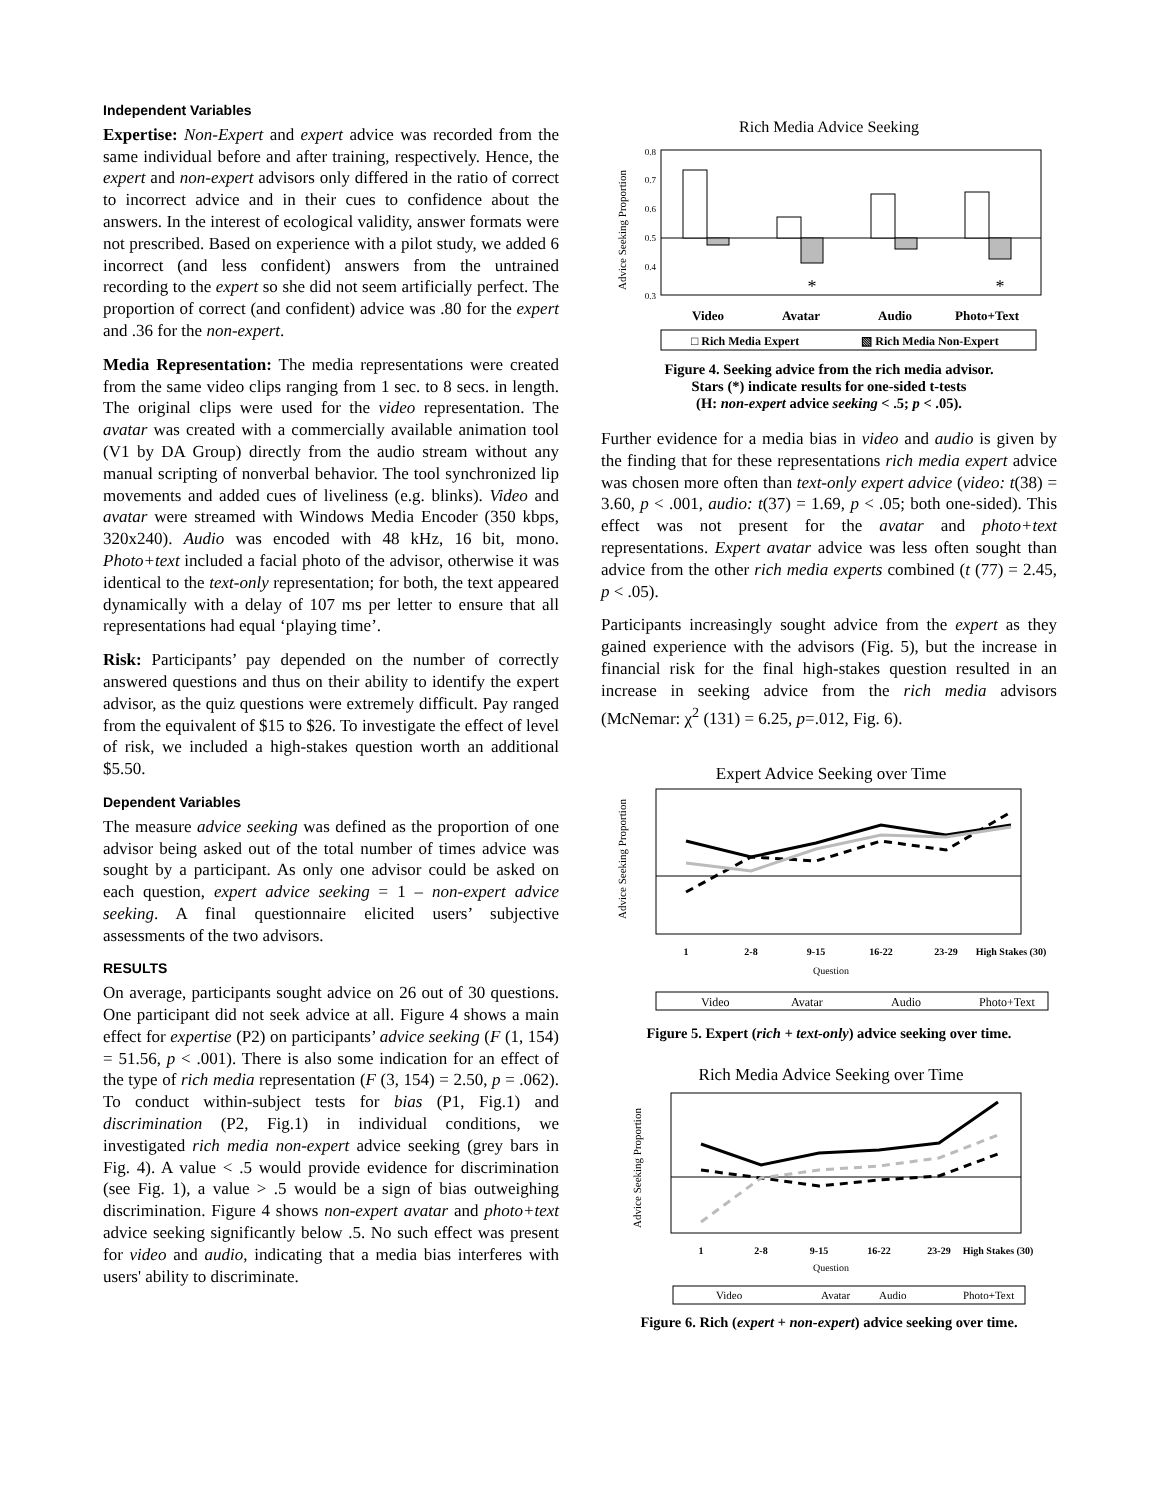Independent Variables
Expertise: Non-Expert and expert advice was recorded from the same individual before and after training, respectively. Hence, the expert and non-expert advisors only differed in the ratio of correct to incorrect advice and in their cues to confidence about the answers. In the interest of ecological validity, answer formats were not prescribed. Based on experience with a pilot study, we added 6 incorrect (and less confident) answers from the untrained recording to the expert so she did not seem artificially perfect. The proportion of correct (and confident) advice was .80 for the expert and .36 for the non-expert.
Media Representation: The media representations were created from the same video clips ranging from 1 sec. to 8 secs. in length. The original clips were used for the video representation. The avatar was created with a commercially available animation tool (V1 by DA Group) directly from the audio stream without any manual scripting of nonverbal behavior. The tool synchronized lip movements and added cues of liveliness (e.g. blinks). Video and avatar were streamed with Windows Media Encoder (350 kbps, 320x240). Audio was encoded with 48 kHz, 16 bit, mono. Photo+text included a facial photo of the advisor, otherwise it was identical to the text-only representation; for both, the text appeared dynamically with a delay of 107 ms per letter to ensure that all representations had equal ‘playing time’.
Risk: Participants’ pay depended on the number of correctly answered questions and thus on their ability to identify the expert advisor, as the quiz questions were extremely difficult. Pay ranged from the equivalent of $15 to $26. To investigate the effect of level of risk, we included a high-stakes question worth an additional $5.50.
Dependent Variables
The measure advice seeking was defined as the proportion of one advisor being asked out of the total number of times advice was sought by a participant. As only one advisor could be asked on each question, expert advice seeking = 1 – non-expert advice seeking. A final questionnaire elicited users’ subjective assessments of the two advisors.
RESULTS
On average, participants sought advice on 26 out of 30 questions. One participant did not seek advice at all. Figure 4 shows a main effect for expertise (P2) on participants’ advice seeking (F (1, 154) = 51.56, p < .001). There is also some indication for an effect of the type of rich media representation (F (3, 154) = 2.50, p = .062). To conduct within-subject tests for bias (P1, Fig.1) and discrimination (P2, Fig.1) in individual conditions, we investigated rich media non-expert advice seeking (grey bars in Fig. 4). A value < .5 would provide evidence for discrimination (see Fig. 1), a value > .5 would be a sign of bias outweighing discrimination. Figure 4 shows non-expert avatar and photo+text advice seeking significantly below .5. No such effect was present for video and audio, indicating that a media bias interferes with users' ability to discriminate.
Rich Media Advice Seeking
Advice Seeking Proportion
0.8
0.7
0.6
0.5
0.4
0.3
*
*
Video
Avatar
Audio
Photo+Text
□ Rich Media Expert
▧ Rich Media Non-Expert
Figure 4. Seeking advice from the rich media advisor.
Stars (*) indicate results for one-sided t-tests
(H: non-expert advice seeking < .5; p < .05).
Further evidence for a media bias in video and audio is given by the finding that for these representations rich media expert advice was chosen more often than text-only expert advice (video: t(38) = 3.60, p < .001, audio: t(37) = 1.69, p < .05; both one-sided). This effect was not present for the avatar and photo+text representations. Expert avatar advice was less often sought than advice from the other rich media experts combined (t (77) = 2.45, p < .05).
Participants increasingly sought advice from the expert as they gained experience with the advisors (Fig. 5), but the increase in financial risk for the final high-stakes question resulted in an increase in seeking advice from the rich media advisors (McNemar: χ<sup>2</sup> (131) = 6.25, p=.012, Fig. 6).
Expert Advice Seeking over Time
Advice Seeking Proportion
1
2-8
9-15
16-22
23-29
High Stakes (30)
Question
Video
Avatar
Audio
Photo+Text
Figure 5. Expert (rich + text-only) advice seeking over time.
Rich Media Advice Seeking over Time
Advice Seeking Proportion
1
2-8
9-15
16-22
23-29
High Stakes (30)
Question
Video
Avatar
Audio
Photo+Text
Figure 6. Rich (expert + non-expert) advice seeking over time.